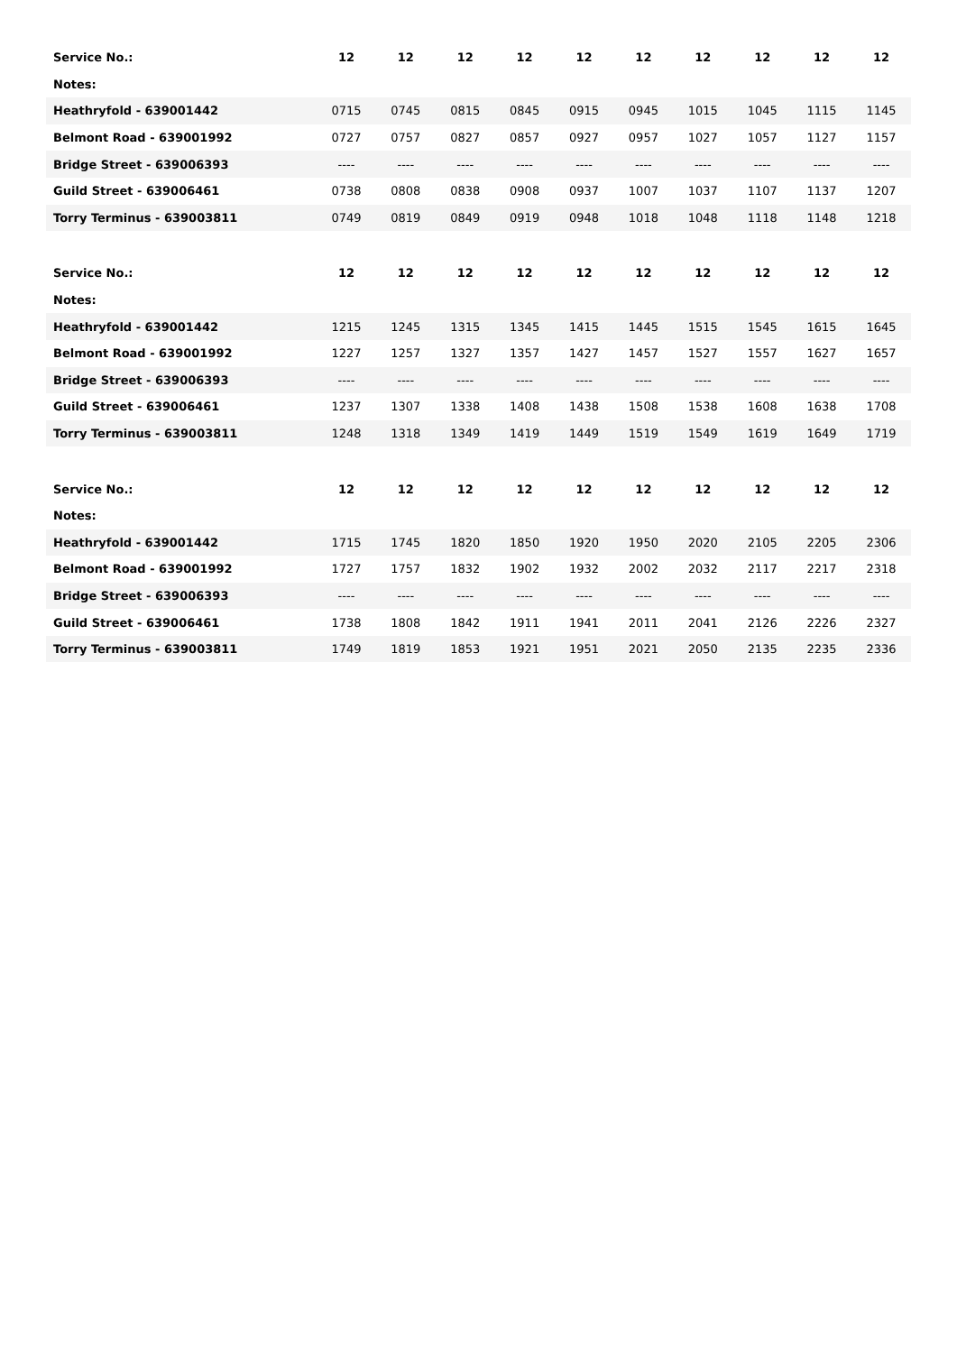| Service No.: | 12 | 12 | 12 | 12 | 12 | 12 | 12 | 12 | 12 | 12 |
| --- | --- | --- | --- | --- | --- | --- | --- | --- | --- | --- |
| Notes: | | | | | | | | | | |
| Heathryfold - 639001442 | 0715 | 0745 | 0815 | 0845 | 0915 | 0945 | 1015 | 1045 | 1115 | 1145 |
| Belmont Road - 639001992 | 0727 | 0757 | 0827 | 0857 | 0927 | 0957 | 1027 | 1057 | 1127 | 1157 |
| Bridge Street - 639006393 | ---- | ---- | ---- | ---- | ---- | ---- | ---- | ---- | ---- | ---- |
| Guild Street - 639006461 | 0738 | 0808 | 0838 | 0908 | 0937 | 1007 | 1037 | 1107 | 1137 | 1207 |
| Torry Terminus - 639003811 | 0749 | 0819 | 0849 | 0919 | 0948 | 1018 | 1048 | 1118 | 1148 | 1218 |
| Service No.: | 12 | 12 | 12 | 12 | 12 | 12 | 12 | 12 | 12 | 12 |
| --- | --- | --- | --- | --- | --- | --- | --- | --- | --- | --- |
| Notes: | | | | | | | | | | |
| Heathryfold - 639001442 | 1215 | 1245 | 1315 | 1345 | 1415 | 1445 | 1515 | 1545 | 1615 | 1645 |
| Belmont Road - 639001992 | 1227 | 1257 | 1327 | 1357 | 1427 | 1457 | 1527 | 1557 | 1627 | 1657 |
| Bridge Street - 639006393 | ---- | ---- | ---- | ---- | ---- | ---- | ---- | ---- | ---- | ---- |
| Guild Street - 639006461 | 1237 | 1307 | 1338 | 1408 | 1438 | 1508 | 1538 | 1608 | 1638 | 1708 |
| Torry Terminus - 639003811 | 1248 | 1318 | 1349 | 1419 | 1449 | 1519 | 1549 | 1619 | 1649 | 1719 |
| Service No.: | 12 | 12 | 12 | 12 | 12 | 12 | 12 | 12 | 12 | 12 |
| --- | --- | --- | --- | --- | --- | --- | --- | --- | --- | --- |
| Notes: | | | | | | | | | | |
| Heathryfold - 639001442 | 1715 | 1745 | 1820 | 1850 | 1920 | 1950 | 2020 | 2105 | 2205 | 2306 |
| Belmont Road - 639001992 | 1727 | 1757 | 1832 | 1902 | 1932 | 2002 | 2032 | 2117 | 2217 | 2318 |
| Bridge Street - 639006393 | ---- | ---- | ---- | ---- | ---- | ---- | ---- | ---- | ---- | ---- |
| Guild Street - 639006461 | 1738 | 1808 | 1842 | 1911 | 1941 | 2011 | 2041 | 2126 | 2226 | 2327 |
| Torry Terminus - 639003811 | 1749 | 1819 | 1853 | 1921 | 1951 | 2021 | 2050 | 2135 | 2235 | 2336 |